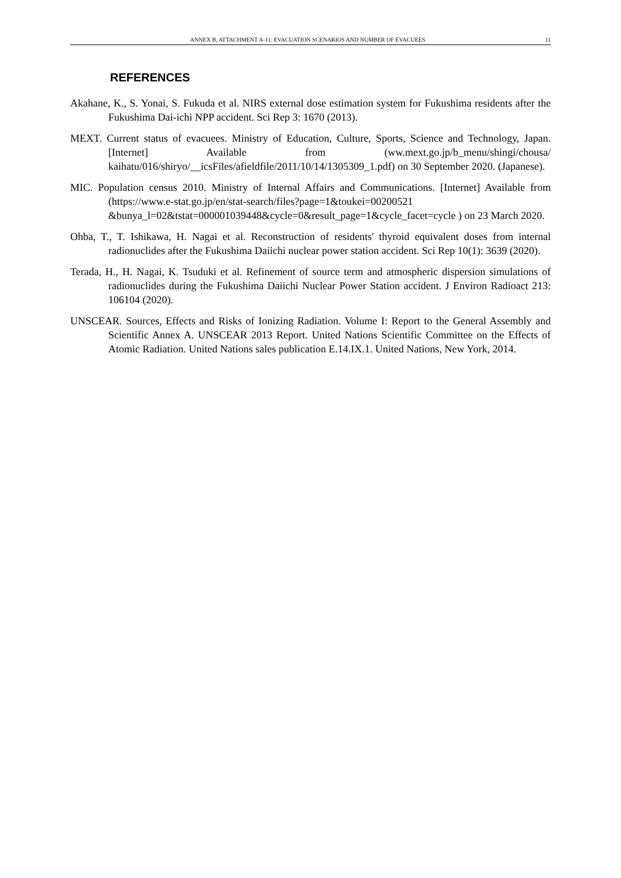ANNEX B, ATTACHMENT A-11: EVACUATION SCENARIOS AND NUMBER OF EVACUEES 11
REFERENCES
Akahane, K., S. Yonai, S. Fukuda et al. NIRS external dose estimation system for Fukushima residents after the Fukushima Dai-ichi NPP accident. Sci Rep 3: 1670 (2013).
MEXT. Current status of evacuees. Ministry of Education, Culture, Sports, Science and Technology, Japan. [Internet] Available from (ww.mext.go.jp/b_menu/shingi/chousa/ kaihatu/016/shiryo/__icsFiles/afieldfile/2011/10/14/1305309_1.pdf) on 30 September 2020. (Japanese).
MIC. Population census 2010. Ministry of Internal Affairs and Communications. [Internet] Available from (https://www.e-stat.go.jp/en/stat-search/files?page=1&toukei=00200521 &bunya_l=02&tstat=000001039448&cycle=0&result_page=1&cycle_facet=cycle ) on 23 March 2020.
Ohba, T., T. Ishikawa, H. Nagai et al. Reconstruction of residents' thyroid equivalent doses from internal radionuclides after the Fukushima Daiichi nuclear power station accident. Sci Rep 10(1): 3639 (2020).
Terada, H., H. Nagai, K. Tsuduki et al. Refinement of source term and atmospheric dispersion simulations of radionuclides during the Fukushima Daiichi Nuclear Power Station accident. J Environ Radioact 213: 106104 (2020).
UNSCEAR. Sources, Effects and Risks of Ionizing Radiation. Volume I: Report to the General Assembly and Scientific Annex A. UNSCEAR 2013 Report. United Nations Scientific Committee on the Effects of Atomic Radiation. United Nations sales publication E.14.IX.1. United Nations, New York, 2014.